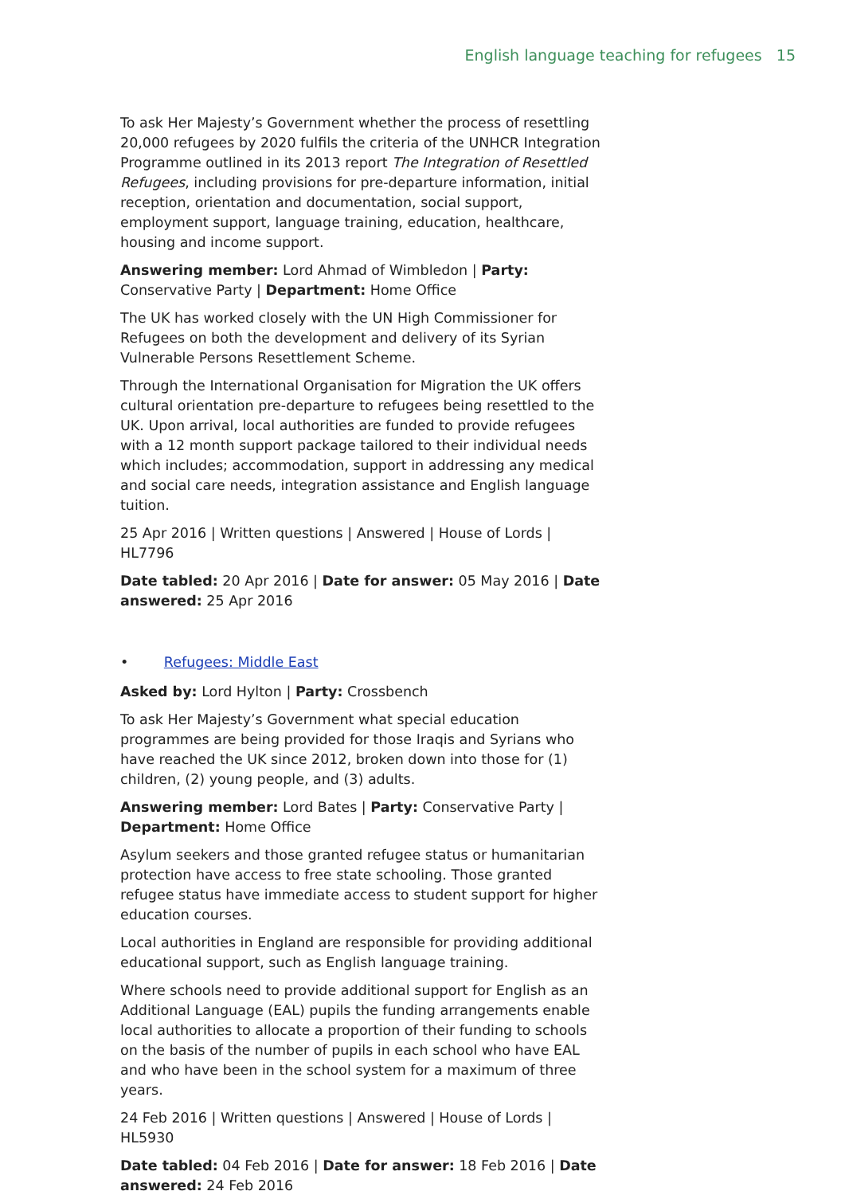English language teaching for refugees 15
To ask Her Majesty’s Government whether the process of resettling 20,000 refugees by 2020 fulfils the criteria of the UNHCR Integration Programme outlined in its 2013 report The Integration of Resettled Refugees, including provisions for pre-departure information, initial reception, orientation and documentation, social support, employment support, language training, education, healthcare, housing and income support.
Answering member: Lord Ahmad of Wimbledon | Party: Conservative Party | Department: Home Office
The UK has worked closely with the UN High Commissioner for Refugees on both the development and delivery of its Syrian Vulnerable Persons Resettlement Scheme.
Through the International Organisation for Migration the UK offers cultural orientation pre-departure to refugees being resettled to the UK. Upon arrival, local authorities are funded to provide refugees with a 12 month support package tailored to their individual needs which includes; accommodation, support in addressing any medical and social care needs, integration assistance and English language tuition.
25 Apr 2016 | Written questions | Answered | House of Lords | HL7796
Date tabled: 20 Apr 2016 | Date for answer: 05 May 2016 | Date answered: 25 Apr 2016
• Refugees: Middle East
Asked by: Lord Hylton | Party: Crossbench
To ask Her Majesty’s Government what special education programmes are being provided for those Iraqis and Syrians who have reached the UK since 2012, broken down into those for (1) children, (2) young people, and (3) adults.
Answering member: Lord Bates | Party: Conservative Party | Department: Home Office
Asylum seekers and those granted refugee status or humanitarian protection have access to free state schooling. Those granted refugee status have immediate access to student support for higher education courses.
Local authorities in England are responsible for providing additional educational support, such as English language training.
Where schools need to provide additional support for English as an Additional Language (EAL) pupils the funding arrangements enable local authorities to allocate a proportion of their funding to schools on the basis of the number of pupils in each school who have EAL and who have been in the school system for a maximum of three years.
24 Feb 2016 | Written questions | Answered | House of Lords | HL5930
Date tabled: 04 Feb 2016 | Date for answer: 18 Feb 2016 | Date answered: 24 Feb 2016